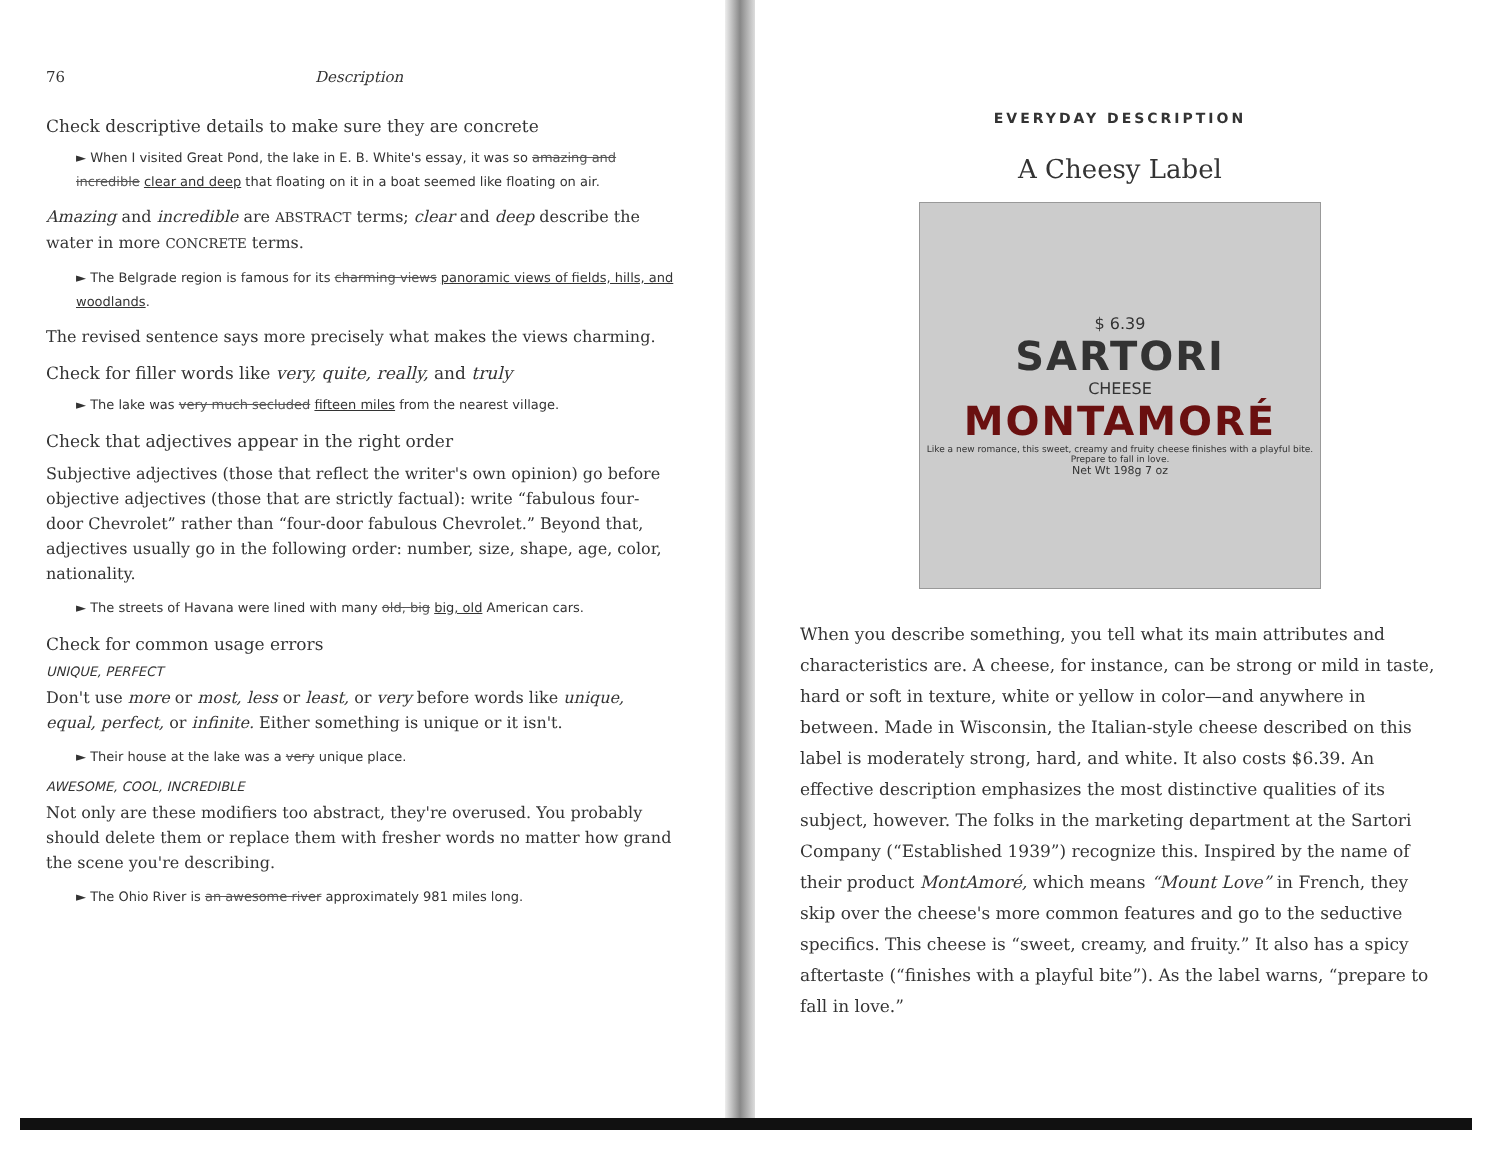76 Description
Check descriptive details to make sure they are concrete
► When I visited Great Pond, the lake in E. B. White's essay, it was so amazing and incredible clear and deep that floating on it in a boat seemed like floating on air.
Amazing and incredible are ABSTRACT terms; clear and deep describe the water in more CONCRETE terms.
► The Belgrade region is famous for its charming views panoramic views of fields, hills, and woodlands.
The revised sentence says more precisely what makes the views charming.
Check for filler words like very, quite, really, and truly
► The lake was very much secluded fifteen miles from the nearest village.
Check that adjectives appear in the right order
Subjective adjectives (those that reflect the writer's own opinion) go before objective adjectives (those that are strictly factual): write “fabulous four-door Chevrolet” rather than “four-door fabulous Chevrolet.” Beyond that, adjectives usually go in the following order: number, size, shape, age, color, nationality.
► The streets of Havana were lined with many old, big big, old American cars.
Check for common usage errors
UNIQUE, PERFECT
Don't use more or most, less or least, or very before words like unique, equal, perfect, or infinite. Either something is unique or it isn't.
► Their house at the lake was a very unique place.
AWESOME, COOL, INCREDIBLE
Not only are these modifiers too abstract, they're overused. You probably should delete them or replace them with fresher words no matter how grand the scene you're describing.
► The Ohio River is an awesome river approximately 981 miles long.
EVERYDAY DESCRIPTION
A Cheesy Label
$ 6.39
SARTORI
CHEESE
MONTAMORÉ
Like a new romance, this sweet, creamy and fruity cheese finishes with a playful bite. Prepare to fall in love.
Net Wt 198g 7 oz
When you describe something, you tell what its main attributes and characteristics are. A cheese, for instance, can be strong or mild in taste, hard or soft in texture, white or yellow in color—and anywhere in between. Made in Wisconsin, the Italian-style cheese described on this label is moderately strong, hard, and white. It also costs $6.39. An effective description emphasizes the most distinctive qualities of its subject, however. The folks in the marketing department at the Sartori Company (“Established 1939”) recognize this. Inspired by the name of their product MontAmoré, which means “Mount Love” in French, they skip over the cheese's more common features and go to the seductive specifics. This cheese is “sweet, creamy, and fruity.” It also has a spicy aftertaste (“finishes with a playful bite”). As the label warns, “prepare to fall in love.”